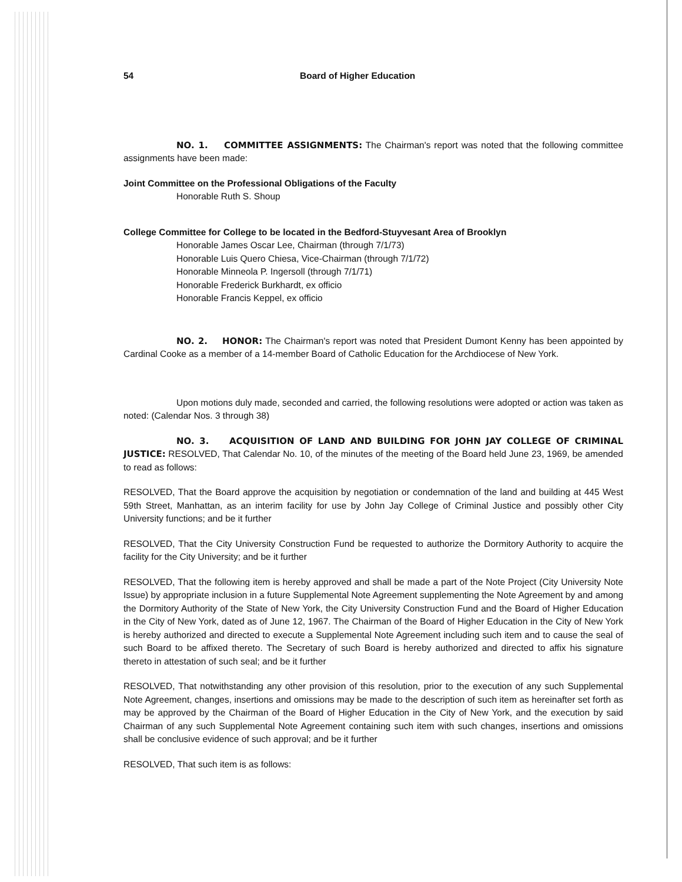54 Board of Higher Education
NO. 1. COMMITTEE ASSIGNMENTS: The Chairman's report was noted that the following committee assignments have been made:
Joint Committee on the Professional Obligations of the Faculty
Honorable Ruth S. Shoup
College Committee for College to be located in the Bedford-Stuyvesant Area of Brooklyn
Honorable James Oscar Lee, Chairman (through 7/1/73)
Honorable Luis Quero Chiesa, Vice-Chairman (through 7/1/72)
Honorable Minneola P. Ingersoll (through 7/1/71)
Honorable Frederick Burkhardt, ex officio
Honorable Francis Keppel, ex officio
NO. 2. HONOR: The Chairman's report was noted that President Dumont Kenny has been appointed by Cardinal Cooke as a member of a 14-member Board of Catholic Education for the Archdiocese of New York.
Upon motions duly made, seconded and carried, the following resolutions were adopted or action was taken as noted: (Calendar Nos. 3 through 38)
NO. 3. ACQUISITION OF LAND AND BUILDING FOR JOHN JAY COLLEGE OF CRIMINAL JUSTICE: RESOLVED, That Calendar No. 10, of the minutes of the meeting of the Board held June 23, 1969, be amended to read as follows:
RESOLVED, That the Board approve the acquisition by negotiation or condemnation of the land and building at 445 West 59th Street, Manhattan, as an interim facility for use by John Jay College of Criminal Justice and possibly other City University functions; and be it further
RESOLVED, That the City University Construction Fund be requested to authorize the Dormitory Authority to acquire the facility for the City University; and be it further
RESOLVED, That the following item is hereby approved and shall be made a part of the Note Project (City University Note Issue) by appropriate inclusion in a future Supplemental Note Agreement supplementing the Note Agreement by and among the Dormitory Authority of the State of New York, the City University Construction Fund and the Board of Higher Education in the City of New York, dated as of June 12, 1967. The Chairman of the Board of Higher Education in the City of New York is hereby authorized and directed to execute a Supplemental Note Agreement including such item and to cause the seal of such Board to be affixed thereto. The Secretary of such Board is hereby authorized and directed to affix his signature thereto in attestation of such seal; and be it further
RESOLVED, That notwithstanding any other provision of this resolution, prior to the execution of any such Supplemental Note Agreement, changes, insertions and omissions may be made to the description of such item as hereinafter set forth as may be approved by the Chairman of the Board of Higher Education in the City of New York, and the execution by said Chairman of any such Supplemental Note Agreement containing such item with such changes, insertions and omissions shall be conclusive evidence of such approval; and be it further
RESOLVED, That such item is as follows: